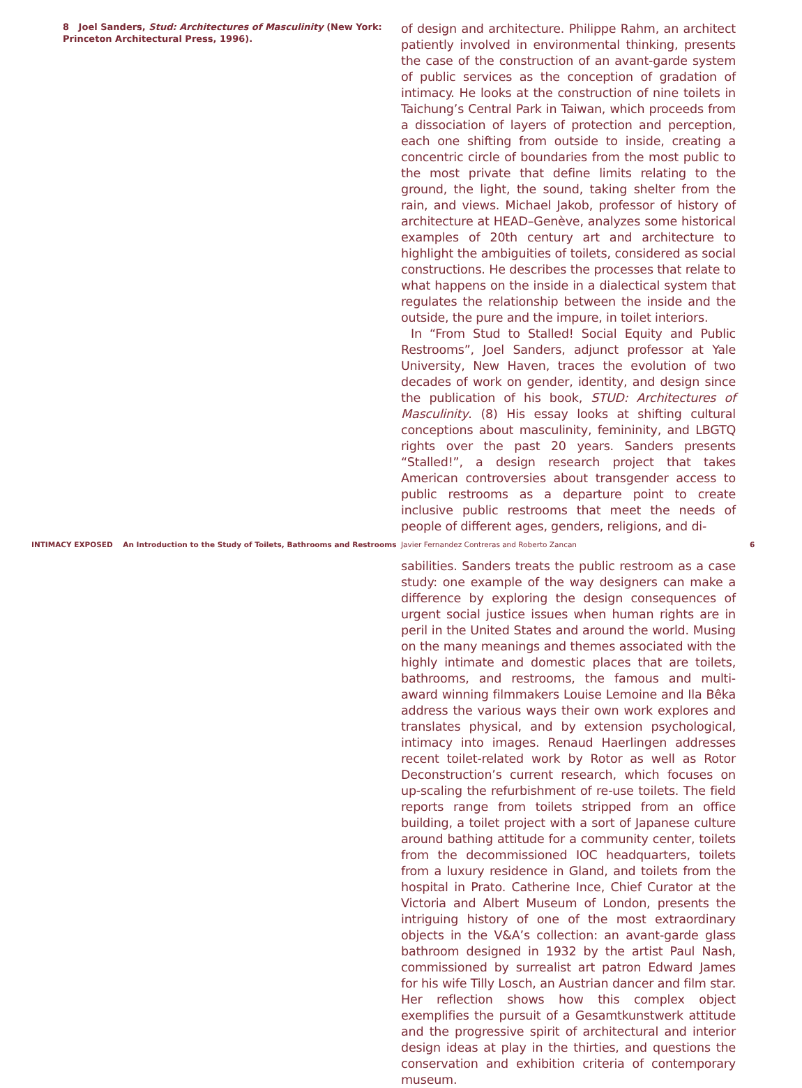8 Joel Sanders, Stud: Architectures of Masculinity (New York: Princeton Architectural Press, 1996).
of design and architecture. Philippe Rahm, an architect patiently involved in environmental thinking, presents the case of the construction of an avant-garde system of public services as the conception of gradation of intimacy. He looks at the construction of nine toilets in Taichung’s Central Park in Taiwan, which proceeds from a dissociation of layers of protection and perception, each one shifting from outside to inside, creating a concentric circle of boundaries from the most public to the most private that define limits relating to the ground, the light, the sound, taking shelter from the rain, and views. Michael Jakob, professor of history of architecture at HEAD–Genève, analyzes some historical examples of 20th century art and architecture to highlight the ambiguities of toilets, considered as social constructions. He describes the processes that relate to what happens on the inside in a dialectical system that regulates the relationship between the inside and the outside, the pure and the impure, in toilet interiors.
In “From Stud to Stalled! Social Equity and Public Restrooms”, Joel Sanders, adjunct professor at Yale University, New Haven, traces the evolution of two decades of work on gender, identity, and design since the publication of his book, STUD: Architectures of Masculinity. (8) His essay looks at shifting cultural conceptions about masculinity, femininity, and LBGTQ rights over the past 20 years. Sanders presents “Stalled!”, a design research project that takes American controversies about transgender access to public restrooms as a departure point to create inclusive public restrooms that meet the needs of people of different ages, genders, religions, and di-
INTIMACY EXPOSED An Introduction to the Study of Toilets, Bathrooms and Restrooms Javier Fernandez Contreras and Roberto Zancan 6
sabilities. Sanders treats the public restroom as a case study: one example of the way designers can make a difference by exploring the design consequences of urgent social justice issues when human rights are in peril in the United States and around the world. Musing on the many meanings and themes associated with the highly intimate and domestic places that are toilets, bathrooms, and restrooms, the famous and multi-award winning filmmakers Louise Lemoine and Ila Bêka address the various ways their own work explores and translates physical, and by extension psychological, intimacy into images. Renaud Haerlingen addresses recent toilet-related work by Rotor as well as Rotor Deconstruction’s current research, which focuses on up-scaling the refurbishment of re-use toilets. The field reports range from toilets stripped from an office building, a toilet project with a sort of Japanese culture around bathing attitude for a community center, toilets from the decommissioned IOC headquarters, toilets from a luxury residence in Gland, and toilets from the hospital in Prato. Catherine Ince, Chief Curator at the Victoria and Albert Museum of London, presents the intriguing history of one of the most extraordinary objects in the V&A’s collection: an avant-garde glass bathroom designed in 1932 by the artist Paul Nash, commissioned by surrealist art patron Edward James for his wife Tilly Losch, an Austrian dancer and film star. Her reflection shows how this complex object exemplifies the pursuit of a Gesamtkunstwerk attitude and the progressive spirit of architectural and interior design ideas at play in the thirties, and questions the conservation and exhibition criteria of contemporary museum.